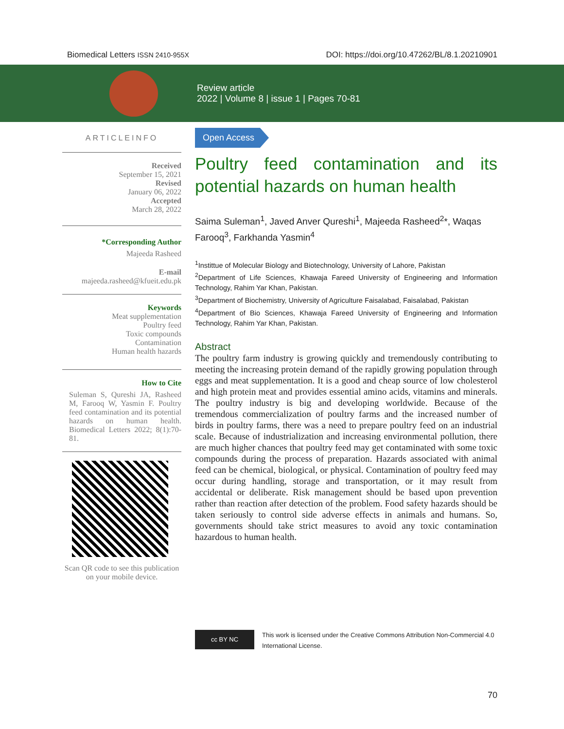Biomedical Letters ISSN 2410-955X DOI: https://doi.org/10.47262/BL/8.1.20210901
Review article
2022 | Volume 8 | issue 1 | Pages 70-81
ARTICLEINFO
Received
September 15, 2021
Revised
January 06, 2022
Accepted
March 28, 2022
*Corresponding Author
Majeeda Rasheed
E-mail
majeeda.rasheed@kfueit.edu.pk
Keywords
Meat supplementation
Poultry feed
Toxic compounds
Contamination
Human health hazards
How to Cite
Suleman S, Qureshi JA, Rasheed M, Farooq W, Yasmin F. Poultry feed contamination and its potential hazards on human health. Biomedical Letters 2022; 8(1):70-81.
Scan QR code to see this publication on your mobile device.
Open Access
Poultry feed contamination and its potential hazards on human health
Saima Suleman<sup>1</sup>, Javed Anver Qureshi<sup>1</sup>, Majeeda Rasheed<sup>2</sup>*, Waqas Farooq<sup>3</sup>, Farkhanda Yasmin<sup>4</sup>
<sup>1</sup> Instittue of Molecular Biology and Biotechnology, University of Lahore, Pakistan
<sup>2</sup> Department of Life Sciences, Khawaja Fareed University of Engineering and Information Technology, Rahim Yar Khan, Pakistan.
<sup>3</sup> Department of Biochemistry, University of Agriculture Faisalabad, Faisalabad, Pakistan
<sup>4</sup> Department of Bio Sciences, Khawaja Fareed University of Engineering and Information Technology, Rahim Yar Khan, Pakistan.
Abstract
The poultry farm industry is growing quickly and tremendously contributing to meeting the increasing protein demand of the rapidly growing population through eggs and meat supplementation. It is a good and cheap source of low cholesterol and high protein meat and provides essential amino acids, vitamins and minerals. The poultry industry is big and developing worldwide. Because of the tremendous commercialization of poultry farms and the increased number of birds in poultry farms, there was a need to prepare poultry feed on an industrial scale. Because of industrialization and increasing environmental pollution, there are much higher chances that poultry feed may get contaminated with some toxic compounds during the process of preparation. Hazards associated with animal feed can be chemical, biological, or physical. Contamination of poultry feed may occur during handling, storage and transportation, or it may result from accidental or deliberate. Risk management should be based upon prevention rather than reaction after detection of the problem. Food safety hazards should be taken seriously to control side adverse effects in animals and humans. So, governments should take strict measures to avoid any toxic contamination hazardous to human health.
cc BY NC
This work is licensed under the Creative Commons Attribution Non-Commercial 4.0 International License.
70